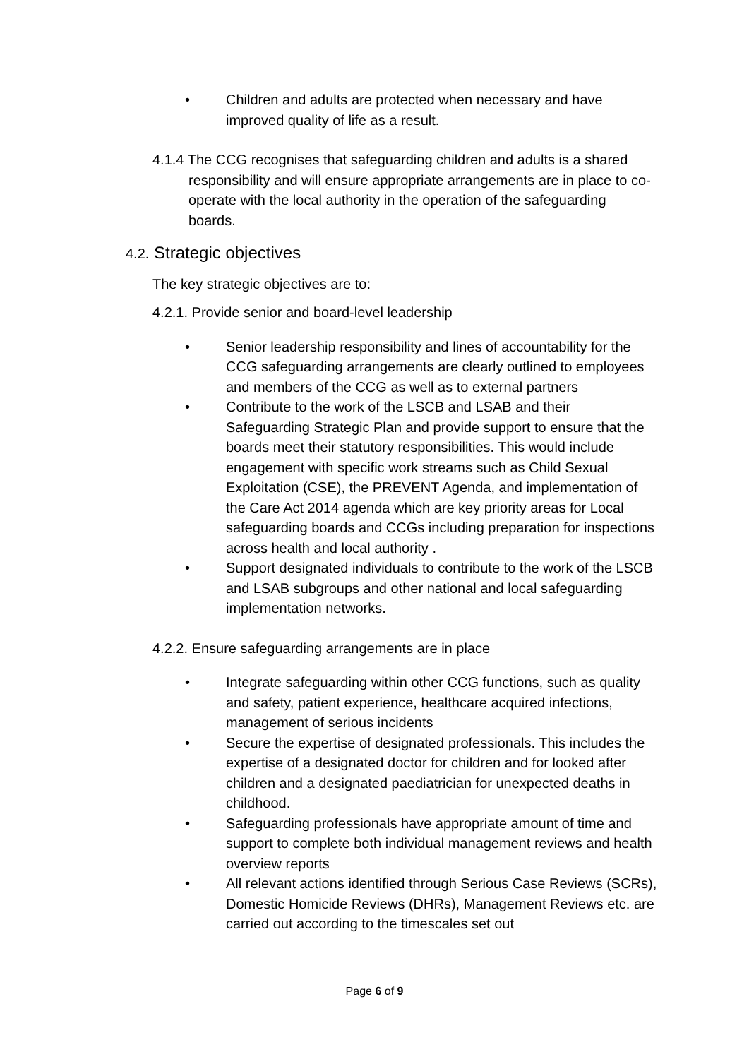• Children and adults are protected when necessary and have improved quality of life as a result.
4.1.4 The CCG recognises that safeguarding children and adults is a shared responsibility and will ensure appropriate arrangements are in place to co-operate with the local authority in the operation of the safeguarding boards.
4.2. Strategic objectives
The key strategic objectives are to:
4.2.1. Provide senior and board-level leadership
• Senior leadership responsibility and lines of accountability for the CCG safeguarding arrangements are clearly outlined to employees and members of the CCG as well as to external partners
• Contribute to the work of the LSCB and LSAB and their Safeguarding Strategic Plan and provide support to ensure that the boards meet their statutory responsibilities. This would include engagement with specific work streams such as Child Sexual Exploitation (CSE), the PREVENT Agenda, and implementation of the Care Act 2014 agenda which are key priority areas for Local safeguarding boards and CCGs including preparation for inspections across health and local authority .
• Support designated individuals to contribute to the work of the LSCB and LSAB subgroups and other national and local safeguarding implementation networks.
4.2.2. Ensure safeguarding arrangements are in place
• Integrate safeguarding within other CCG functions, such as quality and safety, patient experience, healthcare acquired infections, management of serious incidents
• Secure the expertise of designated professionals. This includes the expertise of a designated doctor for children and for looked after children and a designated paediatrician for unexpected deaths in childhood.
• Safeguarding professionals have appropriate amount of time and support to complete both individual management reviews and health overview reports
• All relevant actions identified through Serious Case Reviews (SCRs), Domestic Homicide Reviews (DHRs), Management Reviews etc. are carried out according to the timescales set out
Page 6 of 9